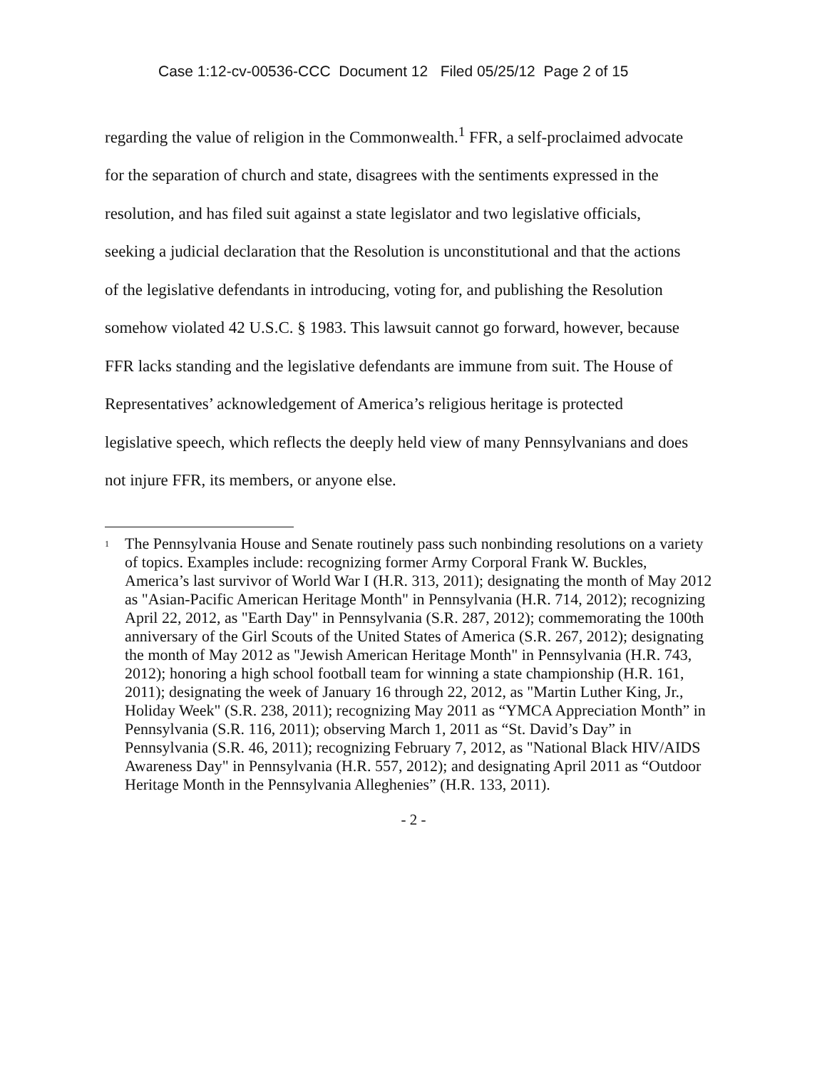Case 1:12-cv-00536-CCC Document 12 Filed 05/25/12 Page 2 of 15
regarding the value of religion in the Commonwealth.<sup>1</sup> FFR, a self-proclaimed advocate for the separation of church and state, disagrees with the sentiments expressed in the resolution, and has filed suit against a state legislator and two legislative officials, seeking a judicial declaration that the Resolution is unconstitutional and that the actions of the legislative defendants in introducing, voting for, and publishing the Resolution somehow violated 42 U.S.C. § 1983. This lawsuit cannot go forward, however, because FFR lacks standing and the legislative defendants are immune from suit. The House of Representatives’ acknowledgement of America’s religious heritage is protected legislative speech, which reflects the deeply held view of many Pennsylvanians and does not injure FFR, its members, or anyone else.
<sup>1</sup>
The Pennsylvania House and Senate routinely pass such nonbinding resolutions on a variety of topics. Examples include: recognizing former Army Corporal Frank W. Buckles, America’s last survivor of World War I (H.R. 313, 2011); designating the month of May 2012 as "Asian-Pacific American Heritage Month" in Pennsylvania (H.R. 714, 2012); recognizing April 22, 2012, as "Earth Day" in Pennsylvania (S.R. 287, 2012); commemorating the 100th anniversary of the Girl Scouts of the United States of America (S.R. 267, 2012); designating the month of May 2012 as "Jewish American Heritage Month" in Pennsylvania (H.R. 743, 2012); honoring a high school football team for winning a state championship (H.R. 161, 2011); designating the week of January 16 through 22, 2012, as "Martin Luther King, Jr., Holiday Week" (S.R. 238, 2011); recognizing May 2011 as “YMCA Appreciation Month” in Pennsylvania (S.R. 116, 2011); observing March 1, 2011 as “St. David’s Day” in Pennsylvania (S.R. 46, 2011); recognizing February 7, 2012, as "National Black HIV/AIDS Awareness Day" in Pennsylvania (H.R. 557, 2012); and designating April 2011 as “Outdoor Heritage Month in the Pennsylvania Alleghenies” (H.R. 133, 2011).
- 2 -